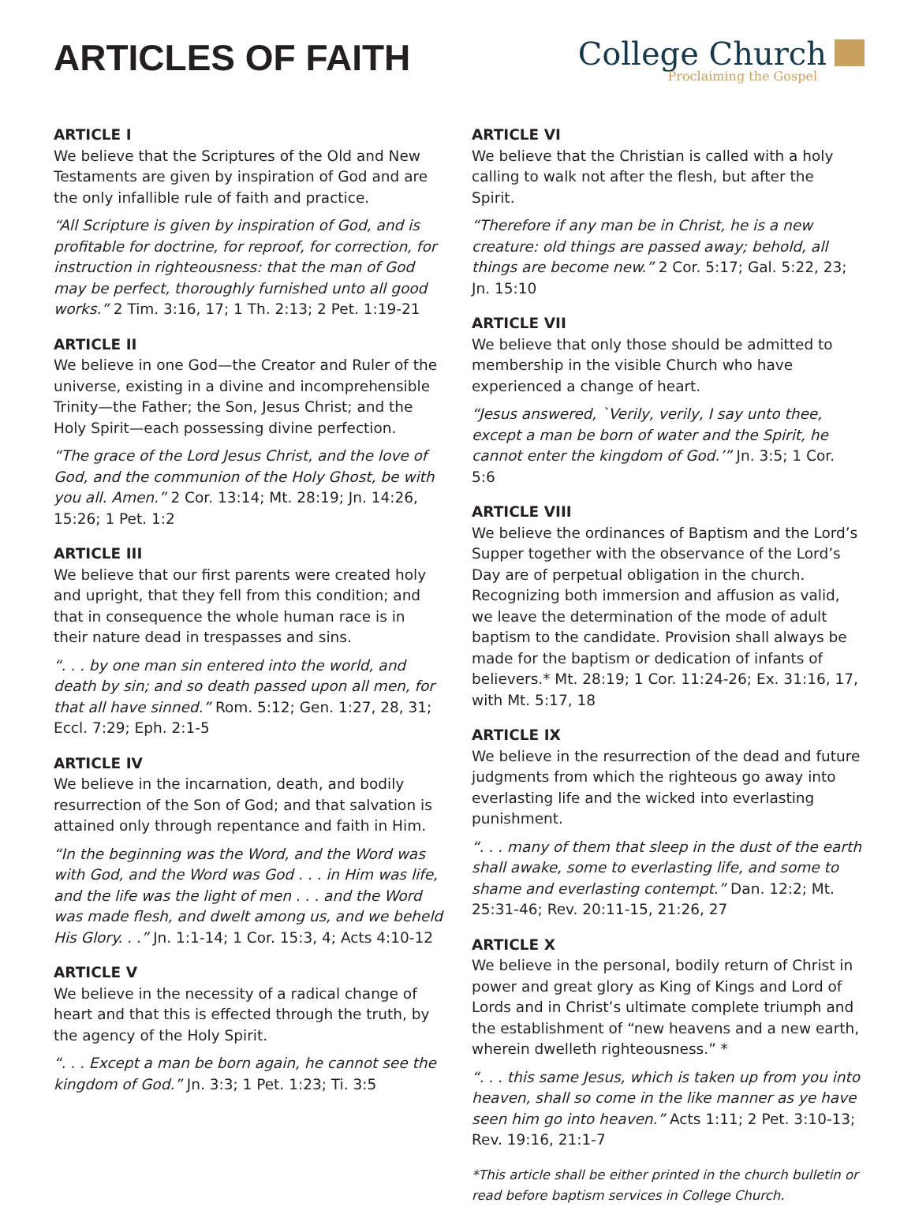ARTICLES OF FAITH
College Church
Proclaiming the Gospel
ARTICLE I
We believe that the Scriptures of the Old and New Testaments are given by inspiration of God and are the only infallible rule of faith and practice.
“All Scripture is given by inspiration of God, and is profitable for doctrine, for reproof, for correction, for instruction in righteousness: that the man of God may be perfect, thoroughly furnished unto all good works.” 2 Tim. 3:16, 17; 1 Th. 2:13; 2 Pet. 1:19-21
ARTICLE II
We believe in one God—the Creator and Ruler of the universe, existing in a divine and incomprehensible Trinity—the Father; the Son, Jesus Christ; and the Holy Spirit—each possessing divine perfection.
“The grace of the Lord Jesus Christ, and the love of God, and the communion of the Holy Ghost, be with you all. Amen.” 2 Cor. 13:14; Mt. 28:19; Jn. 14:26, 15:26; 1 Pet. 1:2
ARTICLE III
We believe that our first parents were created holy and upright, that they fell from this condition; and that in consequence the whole human race is in their nature dead in trespasses and sins.
“. . . by one man sin entered into the world, and death by sin; and so death passed upon all men, for that all have sinned.” Rom. 5:12; Gen. 1:27, 28, 31; Eccl. 7:29; Eph. 2:1-5
ARTICLE IV
We believe in the incarnation, death, and bodily resurrection of the Son of God; and that salvation is attained only through repentance and faith in Him.
“In the beginning was the Word, and the Word was with God, and the Word was God . . . in Him was life, and the life was the light of men . . . and the Word was made flesh, and dwelt among us, and we beheld His Glory. . .” Jn. 1:1-14; 1 Cor. 15:3, 4; Acts 4:10-12
ARTICLE V
We believe in the necessity of a radical change of heart and that this is effected through the truth, by the agency of the Holy Spirit.
“. . . Except a man be born again, he cannot see the kingdom of God.” Jn. 3:3; 1 Pet. 1:23; Ti. 3:5
ARTICLE VI
We believe that the Christian is called with a holy calling to walk not after the flesh, but after the Spirit.
“Therefore if any man be in Christ, he is a new creature: old things are passed away; behold, all things are become new.” 2 Cor. 5:17; Gal. 5:22, 23; Jn. 15:10
ARTICLE VII
We believe that only those should be admitted to membership in the visible Church who have experienced a change of heart.
“Jesus answered, `Verily, verily, I say unto thee, except a man be born of water and the Spirit, he cannot enter the kingdom of God.’” Jn. 3:5; 1 Cor. 5:6
ARTICLE VIII
We believe the ordinances of Baptism and the Lord’s Supper together with the observance of the Lord’s Day are of perpetual obligation in the church. Recognizing both immersion and affusion as valid, we leave the determination of the mode of adult baptism to the candidate. Provision shall always be made for the baptism or dedication of infants of believers.* Mt. 28:19; 1 Cor. 11:24-26; Ex. 31:16, 17, with Mt. 5:17, 18
ARTICLE IX
We believe in the resurrection of the dead and future judgments from which the righteous go away into everlasting life and the wicked into everlasting punishment.
“. . . many of them that sleep in the dust of the earth shall awake, some to everlasting life, and some to shame and everlasting contempt.” Dan. 12:2; Mt. 25:31-46; Rev. 20:11-15, 21:26, 27
ARTICLE X
We believe in the personal, bodily return of Christ in power and great glory as King of Kings and Lord of Lords and in Christ’s ultimate complete triumph and the establishment of “new heavens and a new earth, wherein dwelleth righteousness.” *
“. . . this same Jesus, which is taken up from you into heaven, shall so come in the like manner as ye have seen him go into heaven.” Acts 1:11; 2 Pet. 3:10-13; Rev. 19:16, 21:1-7
*This article shall be either printed in the church bulletin or read before baptism services in College Church.